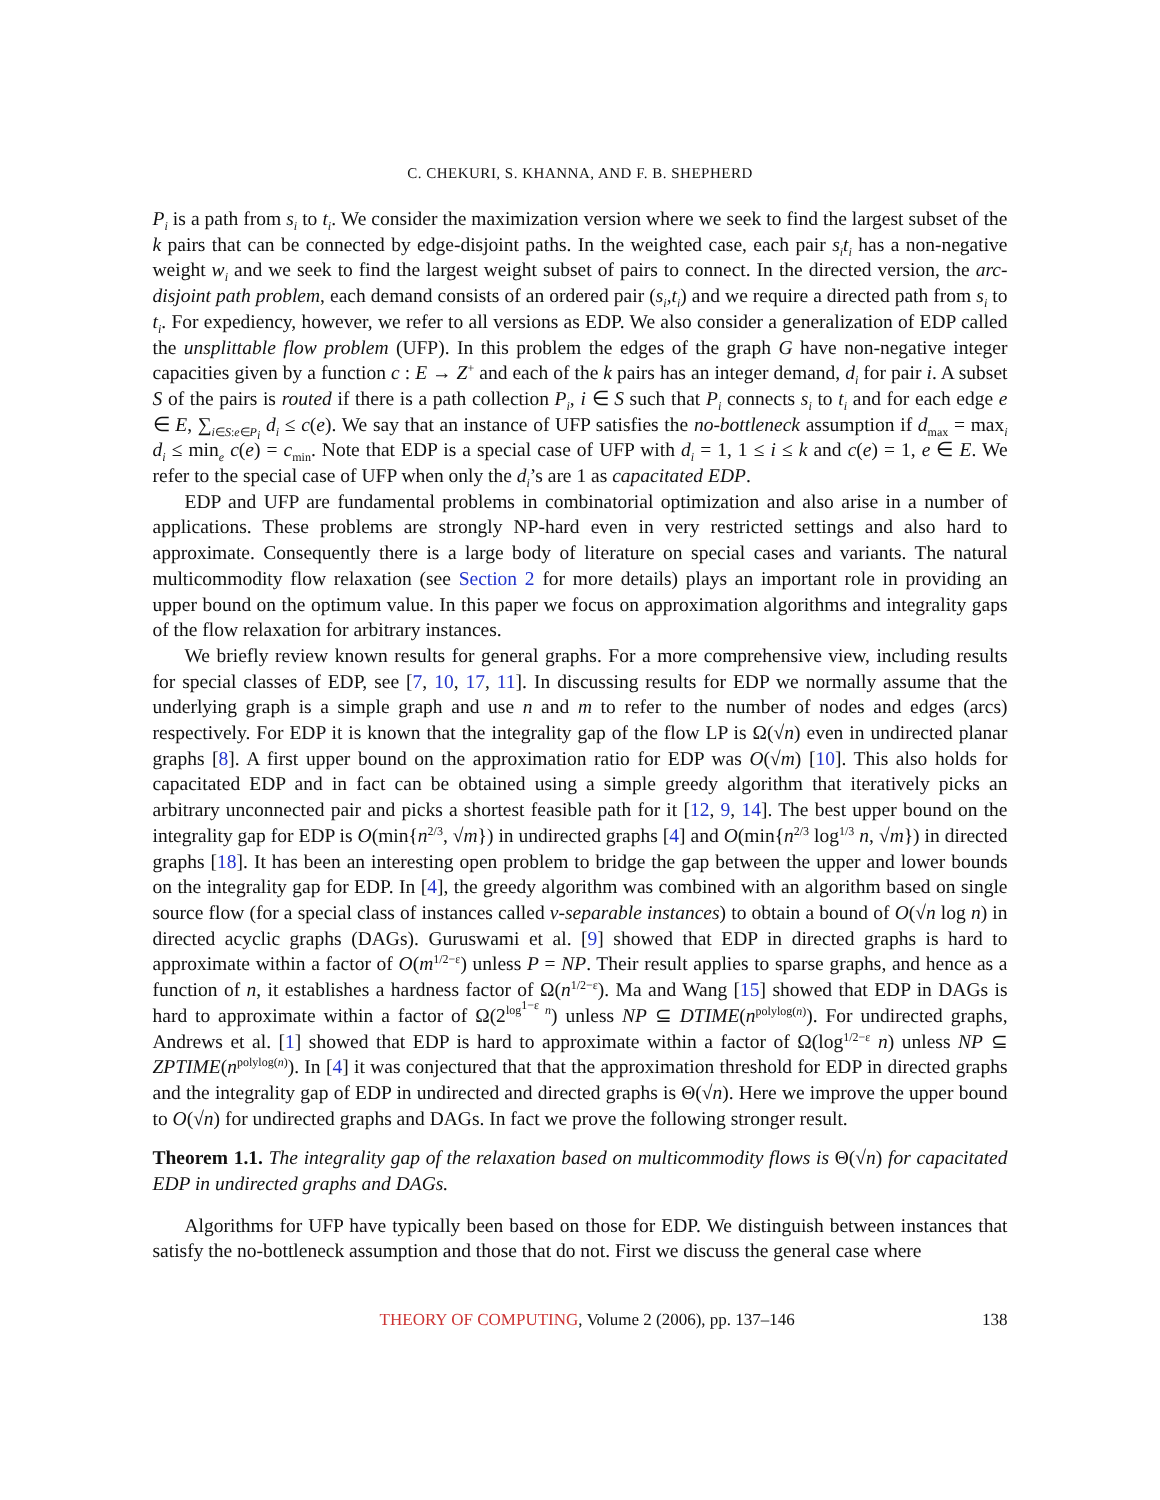C. CHEKURI, S. KHANNA, AND F. B. SHEPHERD
P<sub>i</sub> is a path from s<sub>i</sub> to t<sub>i</sub>. We consider the maximization version where we seek to find the largest subset of the k pairs that can be connected by edge-disjoint paths. In the weighted case, each pair s<sub>i</sub>t<sub>i</sub> has a non-negative weight w<sub>i</sub> and we seek to find the largest weight subset of pairs to connect. In the directed version, the arc-disjoint path problem, each demand consists of an ordered pair (s<sub>i</sub>,t<sub>i</sub>) and we require a directed path from s<sub>i</sub> to t<sub>i</sub>. For expediency, however, we refer to all versions as EDP. We also consider a generalization of EDP called the unsplittable flow problem (UFP). In this problem the edges of the graph G have non-negative integer capacities given by a function c : E → Z<sup>+</sup> and each of the k pairs has an integer demand, d<sub>i</sub> for pair i. A subset S of the pairs is routed if there is a path collection P<sub>i</sub>, i ∈ S such that P<sub>i</sub> connects s<sub>i</sub> to t<sub>i</sub> and for each edge e ∈ E, ∑<sub>i∈S:e∈P<sub>i</sub></sub> d<sub>i</sub> ≤ c(e). We say that an instance of UFP satisfies the no-bottleneck assumption if d<sub>max</sub> = max<sub>i</sub> d<sub>i</sub> ≤ min<sub>e</sub> c(e) = c<sub>min</sub>. Note that EDP is a special case of UFP with d<sub>i</sub> = 1, 1 ≤ i ≤ k and c(e) = 1, e ∈ E. We refer to the special case of UFP when only the d<sub>i</sub>’s are 1 as capacitated EDP.
EDP and UFP are fundamental problems in combinatorial optimization and also arise in a number of applications. These problems are strongly NP-hard even in very restricted settings and also hard to approximate. Consequently there is a large body of literature on special cases and variants. The natural multicommodity flow relaxation (see Section 2 for more details) plays an important role in providing an upper bound on the optimum value. In this paper we focus on approximation algorithms and integrality gaps of the flow relaxation for arbitrary instances.
We briefly review known results for general graphs. For a more comprehensive view, including results for special classes of EDP, see [7, 10, 17, 11]. In discussing results for EDP we normally assume that the underlying graph is a simple graph and use n and m to refer to the number of nodes and edges (arcs) respectively. For EDP it is known that the integrality gap of the flow LP is Ω(√n) even in undirected planar graphs [8]. A first upper bound on the approximation ratio for EDP was O(√m) [10]. This also holds for capacitated EDP and in fact can be obtained using a simple greedy algorithm that iteratively picks an arbitrary unconnected pair and picks a shortest feasible path for it [12, 9, 14]. The best upper bound on the integrality gap for EDP is O(min{n<sup>2/3</sup>, √m}) in undirected graphs [4] and O(min{n<sup>2/3</sup> log<sup>1/3</sup> n, √m}) in directed graphs [18]. It has been an interesting open problem to bridge the gap between the upper and lower bounds on the integrality gap for EDP. In [4], the greedy algorithm was combined with an algorithm based on single source flow (for a special class of instances called v-separable instances) to obtain a bound of O(√n log n) in directed acyclic graphs (DAGs). Guruswami et al. [9] showed that EDP in directed graphs is hard to approximate within a factor of O(m<sup>1/2−ε</sup>) unless P = NP. Their result applies to sparse graphs, and hence as a function of n, it establishes a hardness factor of Ω(n<sup>1/2−ε</sup>). Ma and Wang [15] showed that EDP in DAGs is hard to approximate within a factor of Ω(2<sup>log<sup>1−ε</sup> n</sup>) unless NP ⊆ DTIME(n<sup>polylog(n)</sup>). For undirected graphs, Andrews et al. [1] showed that EDP is hard to approximate within a factor of Ω(log<sup>1/2−ε</sup> n) unless NP ⊆ ZPTIME(n<sup>polylog(n)</sup>). In [4] it was conjectured that that the approximation threshold for EDP in directed graphs and the integrality gap of EDP in undirected and directed graphs is Θ(√n). Here we improve the upper bound to O(√n) for undirected graphs and DAGs. In fact we prove the following stronger result.
Theorem 1.1. The integrality gap of the relaxation based on multicommodity flows is Θ(√n) for capacitated EDP in undirected graphs and DAGs.
Algorithms for UFP have typically been based on those for EDP. We distinguish between instances that satisfy the no-bottleneck assumption and those that do not. First we discuss the general case where
THEORY OF COMPUTING, Volume 2 (2006), pp. 137–146 138